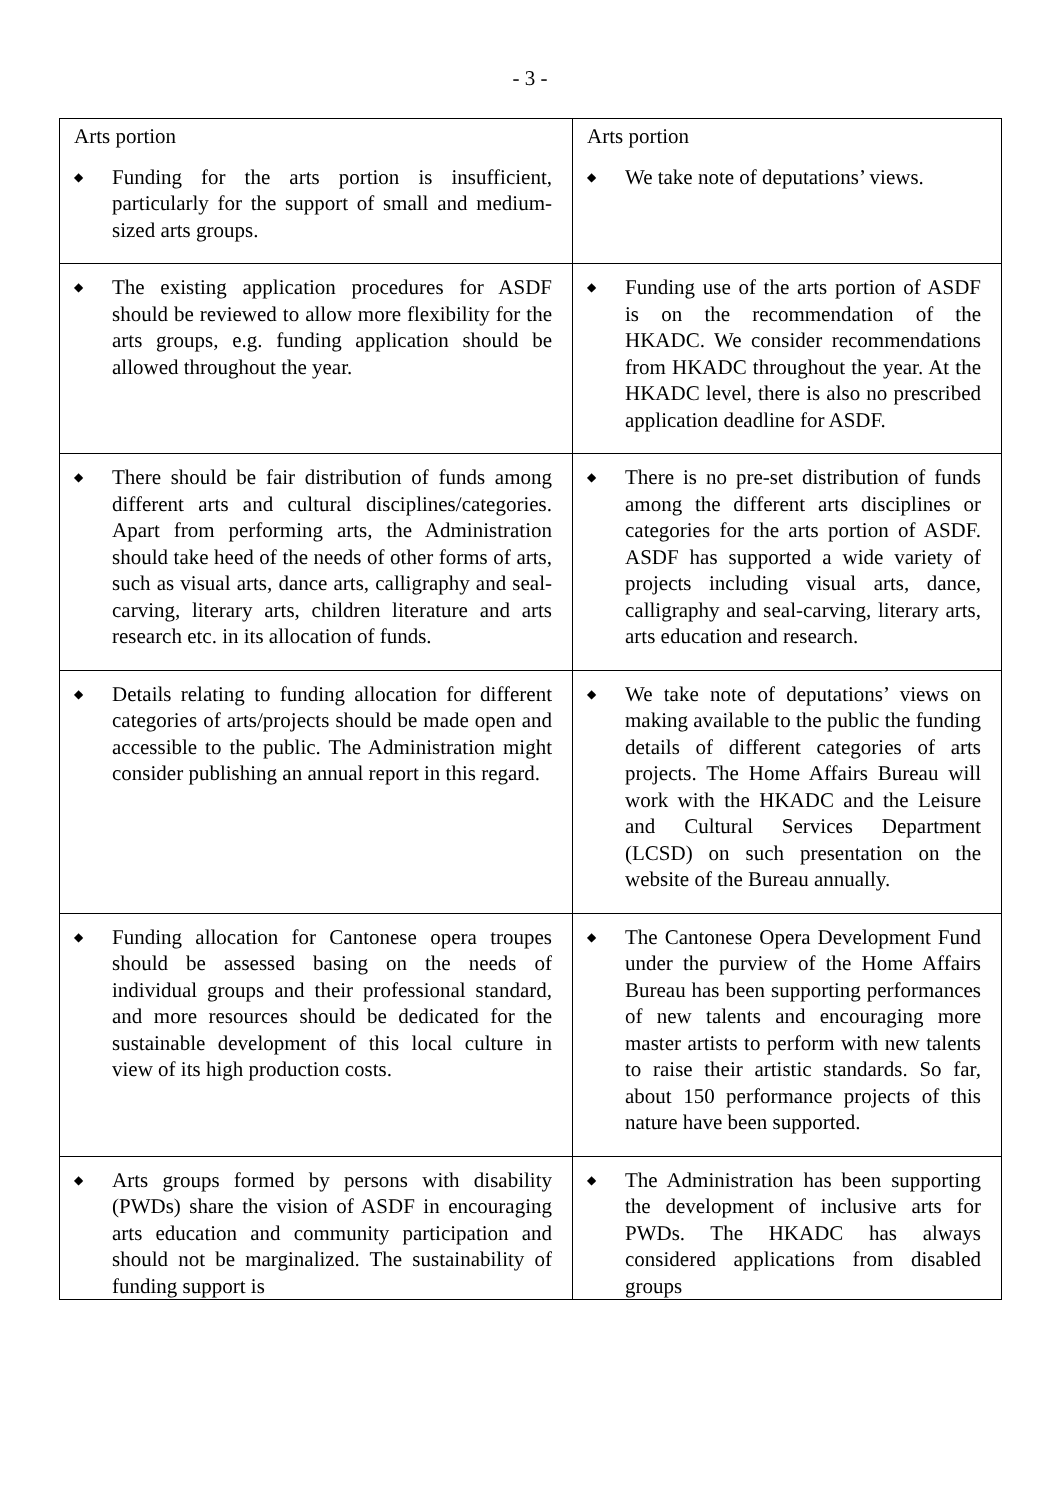- 3 -
| Arts portion ◆ Funding for the arts portion is insufficient, particularly for the support of small and medium-sized arts groups. | Arts portion ◆ We take note of deputations’ views. |
| ◆ The existing application procedures for ASDF should be reviewed to allow more flexibility for the arts groups, e.g. funding application should be allowed throughout the year. | ◆ Funding use of the arts portion of ASDF is on the recommendation of the HKADC. We consider recommendations from HKADC throughout the year. At the HKADC level, there is also no prescribed application deadline for ASDF. |
| ◆ There should be fair distribution of funds among different arts and cultural disciplines/categories. Apart from performing arts, the Administration should take heed of the needs of other forms of arts, such as visual arts, dance arts, calligraphy and seal-carving, literary arts, children literature and arts research etc. in its allocation of funds. | ◆ There is no pre-set distribution of funds among the different arts disciplines or categories for the arts portion of ASDF. ASDF has supported a wide variety of projects including visual arts, dance, calligraphy and seal-carving, literary arts, arts education and research. |
| ◆ Details relating to funding allocation for different categories of arts/projects should be made open and accessible to the public. The Administration might consider publishing an annual report in this regard. | ◆ We take note of deputations’ views on making available to the public the funding details of different categories of arts projects. The Home Affairs Bureau will work with the HKADC and the Leisure and Cultural Services Department (LCSD) on such presentation on the website of the Bureau annually. |
| ◆ Funding allocation for Cantonese opera troupes should be assessed basing on the needs of individual groups and their professional standard, and more resources should be dedicated for the sustainable development of this local culture in view of its high production costs. | ◆ The Cantonese Opera Development Fund under the purview of the Home Affairs Bureau has been supporting performances of new talents and encouraging more master artists to perform with new talents to raise their artistic standards. So far, about 150 performance projects of this nature have been supported. |
| ◆ Arts groups formed by persons with disability (PWDs) share the vision of ASDF in encouraging arts education and community participation and should not be marginalized. The sustainability of funding support is | ◆ The Administration has been supporting the development of inclusive arts for PWDs. The HKADC has always considered applications from disabled groups |